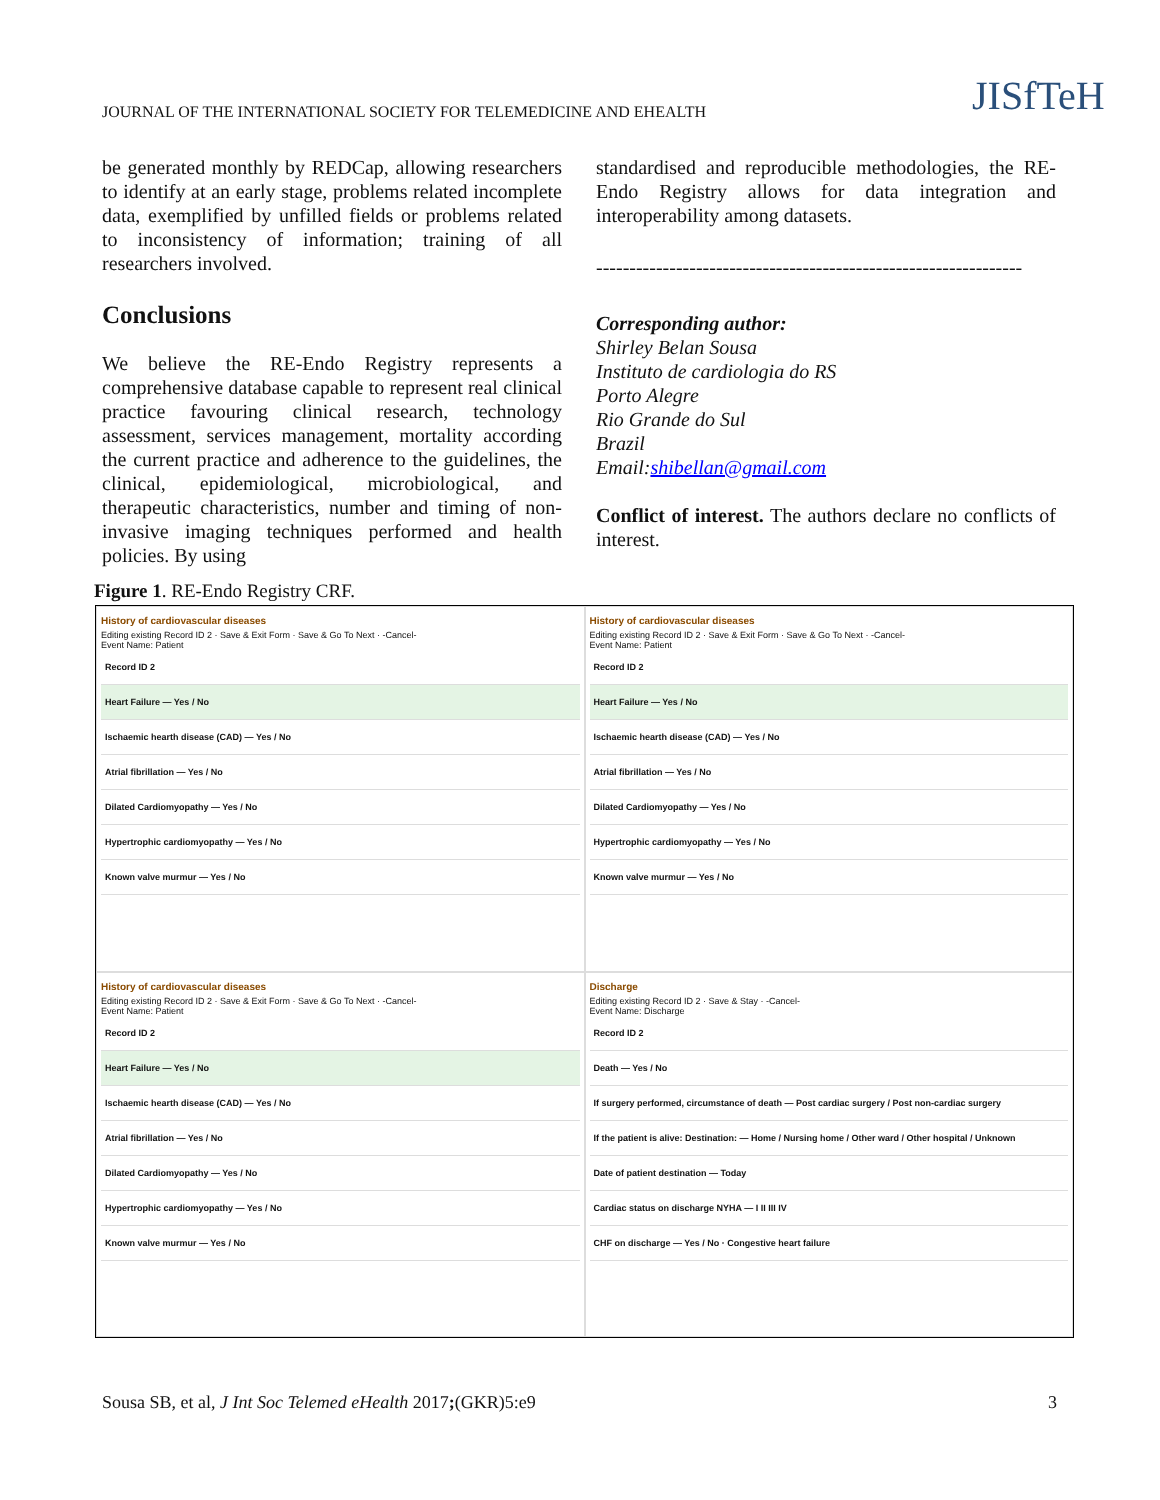JOURNAL OF THE INTERNATIONAL SOCIETY FOR TELEMEDICINE AND EHEALTH
JISfTeH
be generated monthly by REDCap, allowing researchers to identify at an early stage, problems related incomplete data, exemplified by unfilled fields or problems related to inconsistency of information; training of all researchers involved.
Conclusions
We believe the RE-Endo Registry represents a comprehensive database capable to represent real clinical practice favouring clinical research, technology assessment, services management, mortality according the current practice and adherence to the guidelines, the clinical, epidemiological, microbiological, and therapeutic characteristics, number and timing of non-invasive imaging techniques performed and health policies. By using
standardised and reproducible methodologies, the RE-Endo Registry allows for data integration and interoperability among datasets.
----------------------------------------------------------------
Corresponding author:
Shirley Belan Sousa
Instituto de cardiologia do RS
Porto Alegre
Rio Grande do Sul
Brazil
Email:shibellan@gmail.com
Conflict of interest. The authors declare no conflicts of interest.
Figure 1. RE-Endo Registry CRF.
History of cardiovascular diseases
Editing existing Record ID 2 · Save & Exit Form · Save & Go To Next · -Cancel-
Event Name: Patient
Record ID 2
Heart Failure — Yes / No
Ischaemic hearth disease (CAD) — Yes / No
Atrial fibrillation — Yes / No
Dilated Cardiomyopathy — Yes / No
Hypertrophic cardiomyopathy — Yes / No
Known valve murmur — Yes / No
History of cardiovascular diseases
Editing existing Record ID 2 · Save & Exit Form · Save & Go To Next · -Cancel-
Event Name: Patient
Record ID 2
Heart Failure — Yes / No
Ischaemic hearth disease (CAD) — Yes / No
Atrial fibrillation — Yes / No
Dilated Cardiomyopathy — Yes / No
Hypertrophic cardiomyopathy — Yes / No
Known valve murmur — Yes / No
History of cardiovascular diseases
Editing existing Record ID 2 · Save & Exit Form · Save & Go To Next · -Cancel-
Event Name: Patient
Record ID 2
Heart Failure — Yes / No
Ischaemic hearth disease (CAD) — Yes / No
Atrial fibrillation — Yes / No
Dilated Cardiomyopathy — Yes / No
Hypertrophic cardiomyopathy — Yes / No
Known valve murmur — Yes / No
Discharge
Editing existing Record ID 2 · Save & Stay · -Cancel-
Event Name: Discharge
Record ID 2
Death — Yes / No
If surgery performed, circumstance of death — Post cardiac surgery / Post non-cardiac surgery
If the patient is alive: Destination: — Home / Nursing home / Other ward / Other hospital / Unknown
Date of patient destination — Today
Cardiac status on discharge NYHA — I II III IV
CHF on discharge — Yes / No · Congestive heart failure
Sousa SB, et al, J Int Soc Telemed eHealth 2017;(GKR)5:e9 3